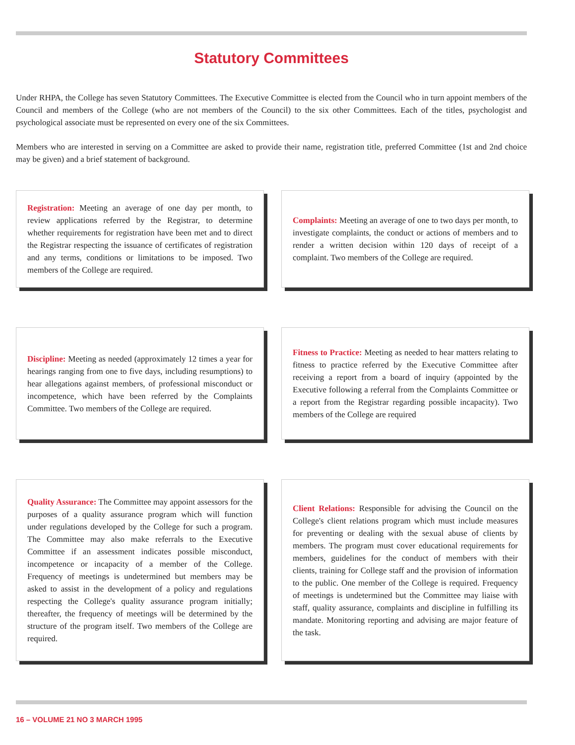Statutory Committees
Under RHPA, the College has seven Statutory Committees. The Executive Committee is elected from the Council who in turn appoint members of the Council and members of the College (who are not members of the Council) to the six other Committees. Each of the titles, psychologist and psychological associate must be represented on every one of the six Committees.
Members who are interested in serving on a Committee are asked to provide their name, registration title, preferred Committee (1st and 2nd choice may be given) and a brief statement of background.
Registration: Meeting an average of one day per month, to review applications referred by the Registrar, to determine whether requirements for registration have been met and to direct the Registrar respecting the issuance of certificates of registration and any terms, conditions or limitations to be imposed. Two members of the College are required.
Complaints: Meeting an average of one to two days per month, to investigate complaints, the conduct or actions of members and to render a written decision within 120 days of receipt of a complaint. Two members of the College are required.
Discipline: Meeting as needed (approximately 12 times a year for hearings ranging from one to five days, including resumptions) to hear allegations against members, of professional misconduct or incompetence, which have been referred by the Complaints Committee. Two members of the College are required.
Fitness to Practice: Meeting as needed to hear matters relating to fitness to practice referred by the Executive Committee after receiving a report from a board of inquiry (appointed by the Executive following a referral from the Complaints Committee or a report from the Registrar regarding possible incapacity). Two members of the College are required
Quality Assurance: The Committee may appoint assessors for the purposes of a quality assurance program which will function under regulations developed by the College for such a program. The Committee may also make referrals to the Executive Committee if an assessment indicates possible misconduct, incompetence or incapacity of a member of the College. Frequency of meetings is undetermined but members may be asked to assist in the development of a policy and regulations respecting the College's quality assurance program initially; thereafter, the frequency of meetings will be determined by the structure of the program itself. Two members of the College are required.
Client Relations: Responsible for advising the Council on the College's client relations program which must include measures for preventing or dealing with the sexual abuse of clients by members. The program must cover educational requirements for members, guidelines for the conduct of members with their clients, training for College staff and the provision of information to the public. One member of the College is required. Frequency of meetings is undetermined but the Committee may liaise with staff, quality assurance, complaints and discipline in fulfilling its mandate. Monitoring reporting and advising are major feature of the task.
16 – VOLUME 21 NO 3 MARCH 1995